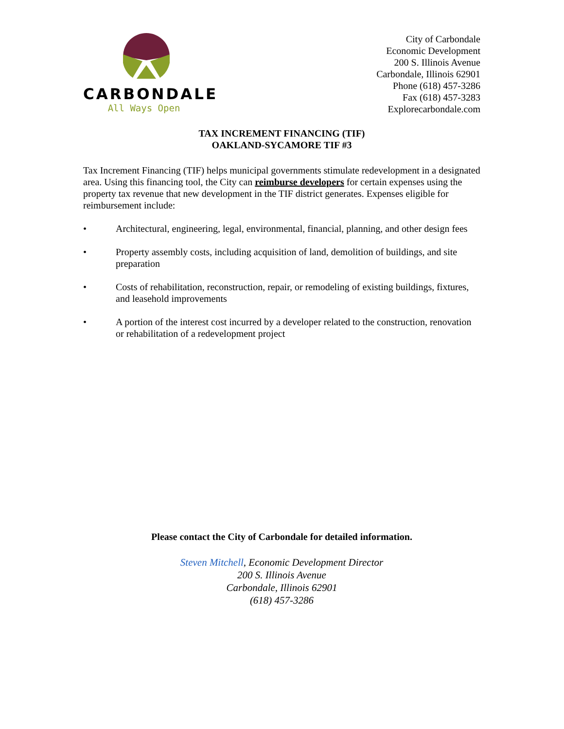CARBONDALE
All Ways Open
City of Carbondale
Economic Development
200 S. Illinois Avenue
Carbondale, Illinois 62901
Phone (618) 457-3286
Fax (618) 457-3283
Explorecarbondale.com
TAX INCREMENT FINANCING (TIF)
OAKLAND-SYCAMORE TIF #3
Tax Increment Financing (TIF) helps municipal governments stimulate redevelopment in a designated area. Using this financing tool, the City can reimburse developers for certain expenses using the property tax revenue that new development in the TIF district generates. Expenses eligible for reimbursement include:
• Architectural, engineering, legal, environmental, financial, planning, and other design fees
• Property assembly costs, including acquisition of land, demolition of buildings, and site preparation
• Costs of rehabilitation, reconstruction, repair, or remodeling of existing buildings, fixtures, and leasehold improvements
• A portion of the interest cost incurred by a developer related to the construction, renovation or rehabilitation of a redevelopment project
Please contact the City of Carbondale for detailed information.
Steven Mitchell, Economic Development Director
200 S. Illinois Avenue
Carbondale, Illinois 62901
(618) 457-3286